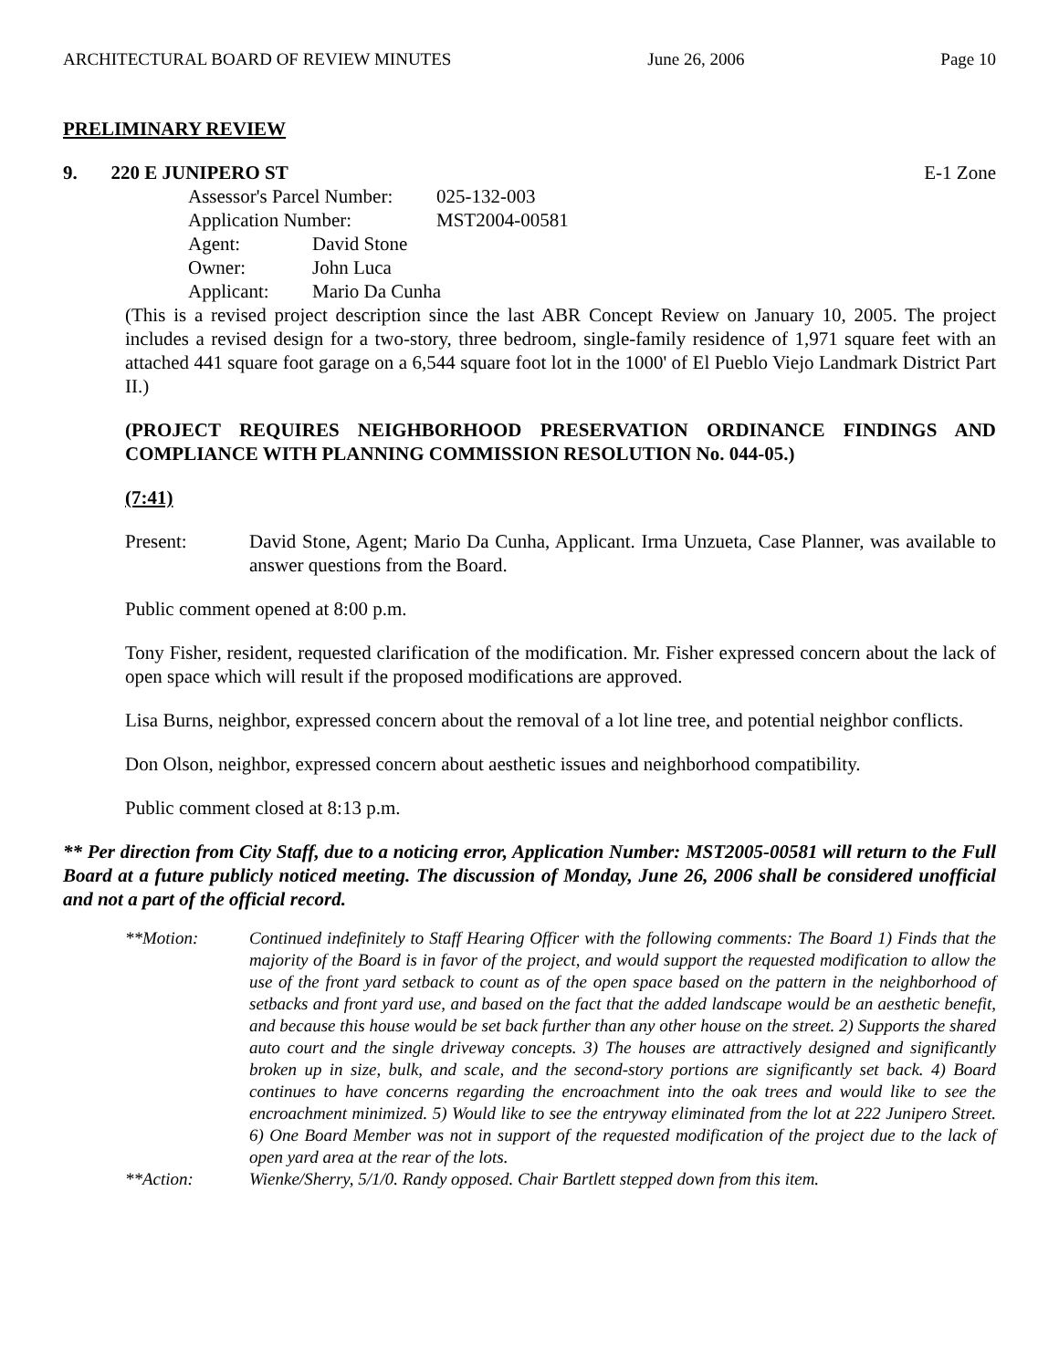ARCHITECTURAL BOARD OF REVIEW MINUTES June 26, 2006 Page 10
PRELIMINARY REVIEW
9. 220 E JUNIPERO ST E-1 Zone
| Assessor's Parcel Number: | | 025-132-003 |
| Application Number: | | MST2004-00581 |
| Agent: | David Stone | |
| Owner: | John Luca | |
| Applicant: | Mario Da Cunha | |
(This is a revised project description since the last ABR Concept Review on January 10, 2005. The project includes a revised design for a two-story, three bedroom, single-family residence of 1,971 square feet with an attached 441 square foot garage on a 6,544 square foot lot in the 1000' of El Pueblo Viejo Landmark District Part II.)
(PROJECT REQUIRES NEIGHBORHOOD PRESERVATION ORDINANCE FINDINGS AND COMPLIANCE WITH PLANNING COMMISSION RESOLUTION No. 044-05.)
(7:41)
Present: David Stone, Agent; Mario Da Cunha, Applicant. Irma Unzueta, Case Planner, was available to answer questions from the Board.
Public comment opened at 8:00 p.m.
Tony Fisher, resident, requested clarification of the modification. Mr. Fisher expressed concern about the lack of open space which will result if the proposed modifications are approved.
Lisa Burns, neighbor, expressed concern about the removal of a lot line tree, and potential neighbor conflicts.
Don Olson, neighbor, expressed concern about aesthetic issues and neighborhood compatibility.
Public comment closed at 8:13 p.m.
** Per direction from City Staff, due to a noticing error, Application Number: MST2005-00581 will return to the Full Board at a future publicly noticed meeting. The discussion of Monday, June 26, 2006 shall be considered unofficial and not a part of the official record.
**Motion: Continued indefinitely to Staff Hearing Officer with the following comments: The Board 1) Finds that the majority of the Board is in favor of the project, and would support the requested modification to allow the use of the front yard setback to count as of the open space based on the pattern in the neighborhood of setbacks and front yard use, and based on the fact that the added landscape would be an aesthetic benefit, and because this house would be set back further than any other house on the street. 2) Supports the shared auto court and the single driveway concepts. 3) The houses are attractively designed and significantly broken up in size, bulk, and scale, and the second-story portions are significantly set back. 4) Board continues to have concerns regarding the encroachment into the oak trees and would like to see the encroachment minimized. 5) Would like to see the entryway eliminated from the lot at 222 Junipero Street. 6) One Board Member was not in support of the requested modification of the project due to the lack of open yard area at the rear of the lots.
**Action: Wienke/Sherry, 5/1/0. Randy opposed. Chair Bartlett stepped down from this item.